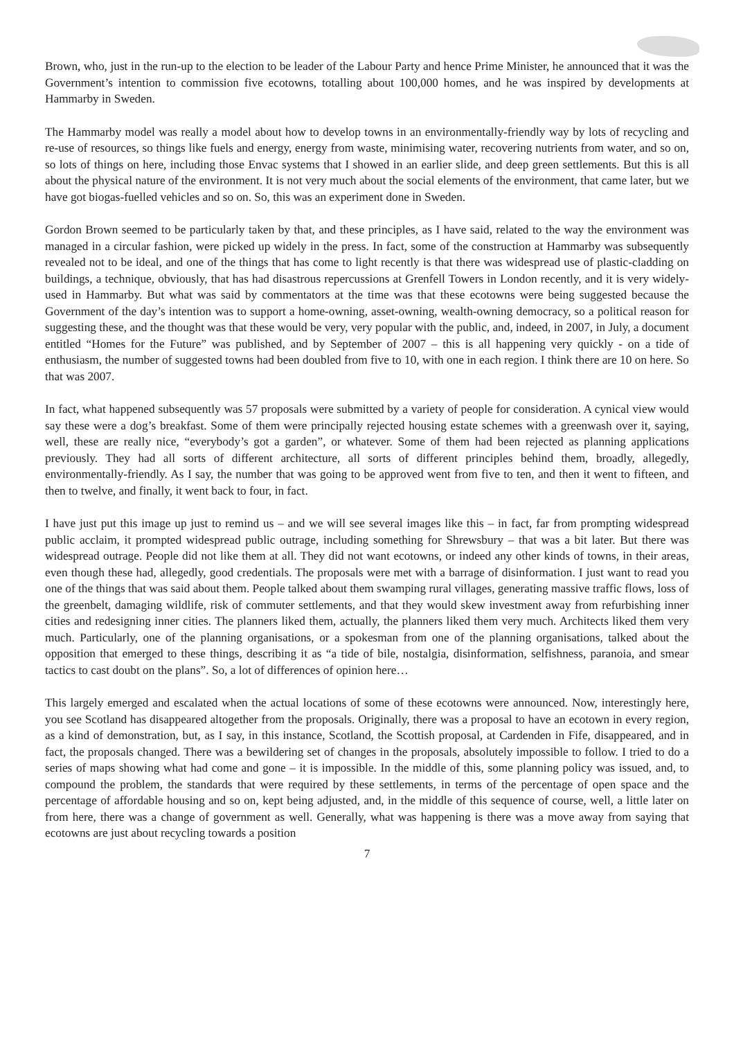Brown, who, just in the run-up to the election to be leader of the Labour Party and hence Prime Minister, he announced that it was the Government’s intention to commission five ecotowns, totalling about 100,000 homes, and he was inspired by developments at Hammarby in Sweden.
The Hammarby model was really a model about how to develop towns in an environmentally-friendly way by lots of recycling and re-use of resources, so things like fuels and energy, energy from waste, minimising water, recovering nutrients from water, and so on, so lots of things on here, including those Envac systems that I showed in an earlier slide, and deep green settlements. But this is all about the physical nature of the environment. It is not very much about the social elements of the environment, that came later, but we have got biogas-fuelled vehicles and so on. So, this was an experiment done in Sweden.
Gordon Brown seemed to be particularly taken by that, and these principles, as I have said, related to the way the environment was managed in a circular fashion, were picked up widely in the press. In fact, some of the construction at Hammarby was subsequently revealed not to be ideal, and one of the things that has come to light recently is that there was widespread use of plastic-cladding on buildings, a technique, obviously, that has had disastrous repercussions at Grenfell Towers in London recently, and it is very widely-used in Hammarby. But what was said by commentators at the time was that these ecotowns were being suggested because the Government of the day’s intention was to support a home-owning, asset-owning, wealth-owning democracy, so a political reason for suggesting these, and the thought was that these would be very, very popular with the public, and, indeed, in 2007, in July, a document entitled “Homes for the Future” was published, and by September of 2007 – this is all happening very quickly - on a tide of enthusiasm, the number of suggested towns had been doubled from five to 10, with one in each region. I think there are 10 on here. So that was 2007.
In fact, what happened subsequently was 57 proposals were submitted by a variety of people for consideration. A cynical view would say these were a dog’s breakfast. Some of them were principally rejected housing estate schemes with a greenwash over it, saying, well, these are really nice, “everybody’s got a garden”, or whatever. Some of them had been rejected as planning applications previously. They had all sorts of different architecture, all sorts of different principles behind them, broadly, allegedly, environmentally-friendly. As I say, the number that was going to be approved went from five to ten, and then it went to fifteen, and then to twelve, and finally, it went back to four, in fact.
I have just put this image up just to remind us – and we will see several images like this – in fact, far from prompting widespread public acclaim, it prompted widespread public outrage, including something for Shrewsbury – that was a bit later. But there was widespread outrage. People did not like them at all. They did not want ecotowns, or indeed any other kinds of towns, in their areas, even though these had, allegedly, good credentials. The proposals were met with a barrage of disinformation. I just want to read you one of the things that was said about them. People talked about them swamping rural villages, generating massive traffic flows, loss of the greenbelt, damaging wildlife, risk of commuter settlements, and that they would skew investment away from refurbishing inner cities and redesigning inner cities. The planners liked them, actually, the planners liked them very much. Architects liked them very much. Particularly, one of the planning organisations, or a spokesman from one of the planning organisations, talked about the opposition that emerged to these things, describing it as “a tide of bile, nostalgia, disinformation, selfishness, paranoia, and smear tactics to cast doubt on the plans”. So, a lot of differences of opinion here…
This largely emerged and escalated when the actual locations of some of these ecotowns were announced. Now, interestingly here, you see Scotland has disappeared altogether from the proposals. Originally, there was a proposal to have an ecotown in every region, as a kind of demonstration, but, as I say, in this instance, Scotland, the Scottish proposal, at Cardenden in Fife, disappeared, and in fact, the proposals changed. There was a bewildering set of changes in the proposals, absolutely impossible to follow. I tried to do a series of maps showing what had come and gone – it is impossible. In the middle of this, some planning policy was issued, and, to compound the problem, the standards that were required by these settlements, in terms of the percentage of open space and the percentage of affordable housing and so on, kept being adjusted, and, in the middle of this sequence of course, well, a little later on from here, there was a change of government as well. Generally, what was happening is there was a move away from saying that ecotowns are just about recycling towards a position
7